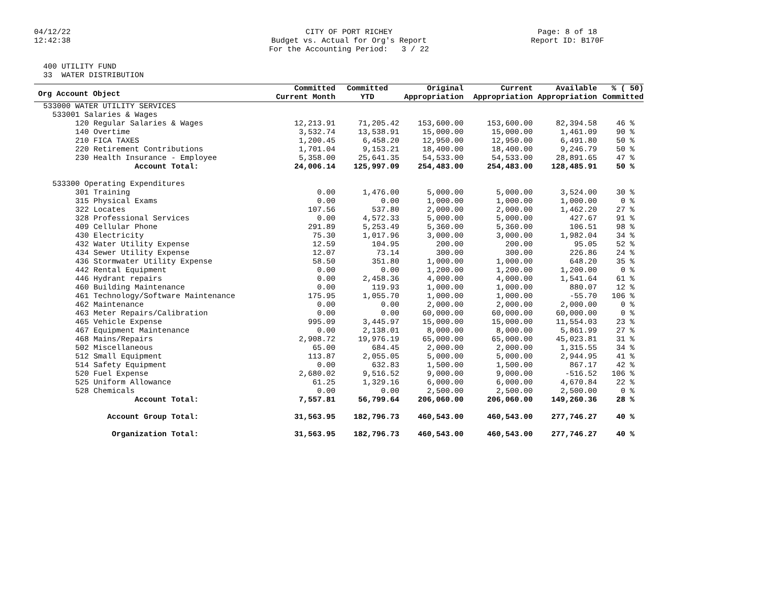04/12/22 12:42:38
CITY OF PORT RICHEY Budget vs. Actual for Org's Report For the Accounting Period: 3 / 22
Page: 8 of 18 Report ID: B170F
400 UTILITY FUND 33 WATER DISTRIBUTION
| Org Account Object | Committed Current Month | Committed YTD | Original Appropriation | Current Appropriation | Available Appropriation | % ( 50) Committed |
| --- | --- | --- | --- | --- | --- | --- |
| 533000 WATER UTILITY SERVICES | | | | | | |
| 533001 Salaries & Wages | | | | | | |
| 120 Regular Salaries & Wages | 12,213.91 | 71,205.42 | 153,600.00 | 153,600.00 | 82,394.58 | 46 % |
| 140 Overtime | 3,532.74 | 13,538.91 | 15,000.00 | 15,000.00 | 1,461.09 | 90 % |
| 210 FICA TAXES | 1,200.45 | 6,458.20 | 12,950.00 | 12,950.00 | 6,491.80 | 50 % |
| 220 Retirement Contributions | 1,701.04 | 9,153.21 | 18,400.00 | 18,400.00 | 9,246.79 | 50 % |
| 230 Health Insurance - Employee | 5,358.00 | 25,641.35 | 54,533.00 | 54,533.00 | 28,891.65 | 47 % |
| Account Total: | 24,006.14 | 125,997.09 | 254,483.00 | 254,483.00 | 128,485.91 | 50 % |
| 533300 Operating Expenditures | | | | | | |
| 301 Training | 0.00 | 1,476.00 | 5,000.00 | 5,000.00 | 3,524.00 | 30 % |
| 315 Physical Exams | 0.00 | 0.00 | 1,000.00 | 1,000.00 | 1,000.00 | 0 % |
| 322 Locates | 107.56 | 537.80 | 2,000.00 | 2,000.00 | 1,462.20 | 27 % |
| 328 Professional Services | 0.00 | 4,572.33 | 5,000.00 | 5,000.00 | 427.67 | 91 % |
| 409 Cellular Phone | 291.89 | 5,253.49 | 5,360.00 | 5,360.00 | 106.51 | 98 % |
| 430 Electricity | 75.30 | 1,017.96 | 3,000.00 | 3,000.00 | 1,982.04 | 34 % |
| 432 Water Utility Expense | 12.59 | 104.95 | 200.00 | 200.00 | 95.05 | 52 % |
| 434 Sewer Utility Expense | 12.07 | 73.14 | 300.00 | 300.00 | 226.86 | 24 % |
| 436 Stormwater Utility Expense | 58.50 | 351.80 | 1,000.00 | 1,000.00 | 648.20 | 35 % |
| 442 Rental Equipment | 0.00 | 0.00 | 1,200.00 | 1,200.00 | 1,200.00 | 0 % |
| 446 Hydrant repairs | 0.00 | 2,458.36 | 4,000.00 | 4,000.00 | 1,541.64 | 61 % |
| 460 Building Maintenance | 0.00 | 119.93 | 1,000.00 | 1,000.00 | 880.07 | 12 % |
| 461 Technology/Software Maintenance | 175.95 | 1,055.70 | 1,000.00 | 1,000.00 | -55.70 | 106 % |
| 462 Maintenance | 0.00 | 0.00 | 2,000.00 | 2,000.00 | 2,000.00 | 0 % |
| 463 Meter Repairs/Calibration | 0.00 | 0.00 | 60,000.00 | 60,000.00 | 60,000.00 | 0 % |
| 465 Vehicle Expense | 995.09 | 3,445.97 | 15,000.00 | 15,000.00 | 11,554.03 | 23 % |
| 467 Equipment Maintenance | 0.00 | 2,138.01 | 8,000.00 | 8,000.00 | 5,861.99 | 27 % |
| 468 Mains/Repairs | 2,908.72 | 19,976.19 | 65,000.00 | 65,000.00 | 45,023.81 | 31 % |
| 502 Miscellaneous | 65.00 | 684.45 | 2,000.00 | 2,000.00 | 1,315.55 | 34 % |
| 512 Small Equipment | 113.87 | 2,055.05 | 5,000.00 | 5,000.00 | 2,944.95 | 41 % |
| 514 Safety Equipment | 0.00 | 632.83 | 1,500.00 | 1,500.00 | 867.17 | 42 % |
| 520 Fuel Expense | 2,680.02 | 9,516.52 | 9,000.00 | 9,000.00 | -516.52 | 106 % |
| 525 Uniform Allowance | 61.25 | 1,329.16 | 6,000.00 | 6,000.00 | 4,670.84 | 22 % |
| 528 Chemicals | 0.00 | 0.00 | 2,500.00 | 2,500.00 | 2,500.00 | 0 % |
| Account Total: | 7,557.81 | 56,799.64 | 206,060.00 | 206,060.00 | 149,260.36 | 28 % |
| Account Group Total: | 31,563.95 | 182,796.73 | 460,543.00 | 460,543.00 | 277,746.27 | 40 % |
| Organization Total: | 31,563.95 | 182,796.73 | 460,543.00 | 460,543.00 | 277,746.27 | 40 % |